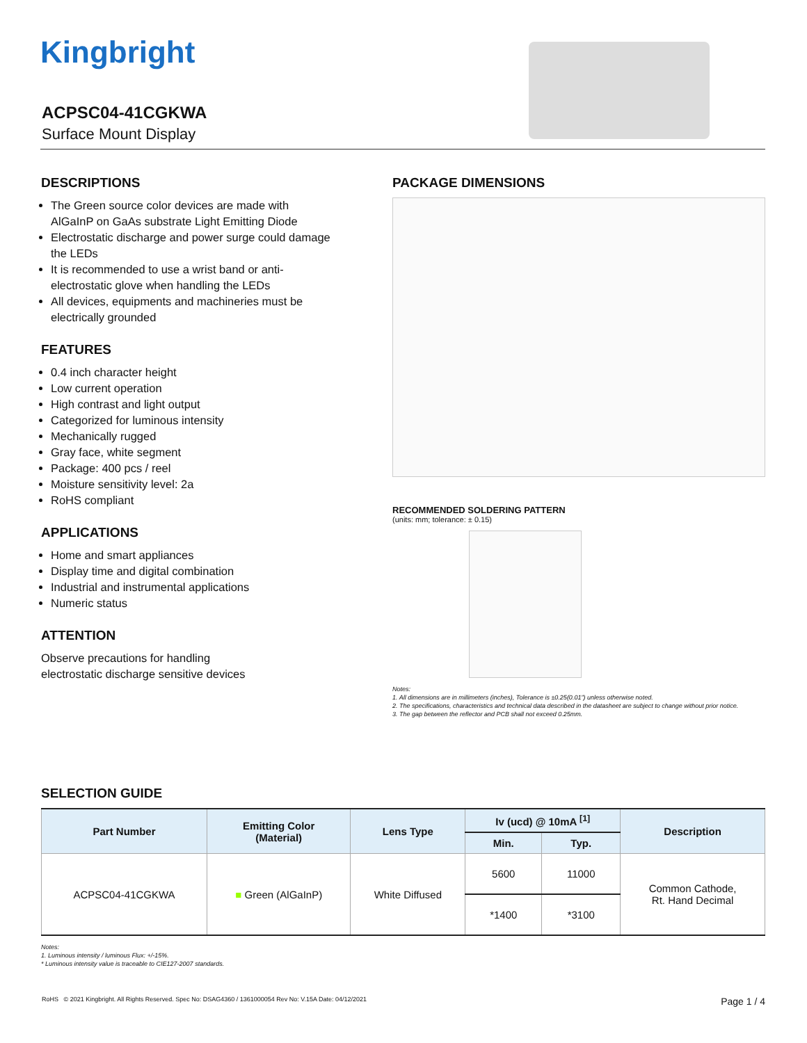Kingbright
ACPSC04-41CGKWA
Surface Mount Display
DESCRIPTIONS
The Green source color devices are made with AlGaInP on GaAs substrate Light Emitting Diode
Electrostatic discharge and power surge could damage the LEDs
It is recommended to use a wrist band or anti-electrostatic glove when handling the LEDs
All devices, equipments and machineries must be electrically grounded
FEATURES
0.4 inch character height
Low current operation
High contrast and light output
Categorized for luminous intensity
Mechanically rugged
Gray face, white segment
Package: 400 pcs / reel
Moisture sensitivity level: 2a
RoHS compliant
APPLICATIONS
Home and smart appliances
Display time and digital combination
Industrial and instrumental applications
Numeric status
ATTENTION
Observe precautions for handling
electrostatic discharge sensitive devices
PACKAGE DIMENSIONS
RECOMMENDED SOLDERING PATTERN
(units: mm; tolerance: ± 0.15)
Notes:
1. All dimensions are in millimeters (inches), Tolerance is ±0.25(0.01") unless otherwise noted.
2. The specifications, characteristics and technical data described in the datasheet are subject to change without prior notice.
3. The gap between the reflector and PCB shall not exceed 0.25mm.
SELECTION GUIDE
| Part Number | Emitting Color (Material) | Lens Type | Iv (ucd) @ 10mA <sup>[1]</sup> | | Description |
| --- | --- | --- | --- | --- | --- |
| | | | Min. | Typ. | |
| ACPSC04-41CGKWA | ■ Green (AlGaInP) | White Diffused | 5600 | 11000 | Common Cathode, Rt. Hand Decimal |
| | | | *1400 | *3100 | |
Notes:
1. Luminous intensity / luminous Flux: +/-15%.
* Luminous intensity value is traceable to CIE127-2007 standards.
RoHS © 2021 Kingbright. All Rights Reserved. Spec No: DSAG4360 / 1361000054 Rev No: V.15A Date: 04/12/2021 Page 1 / 4